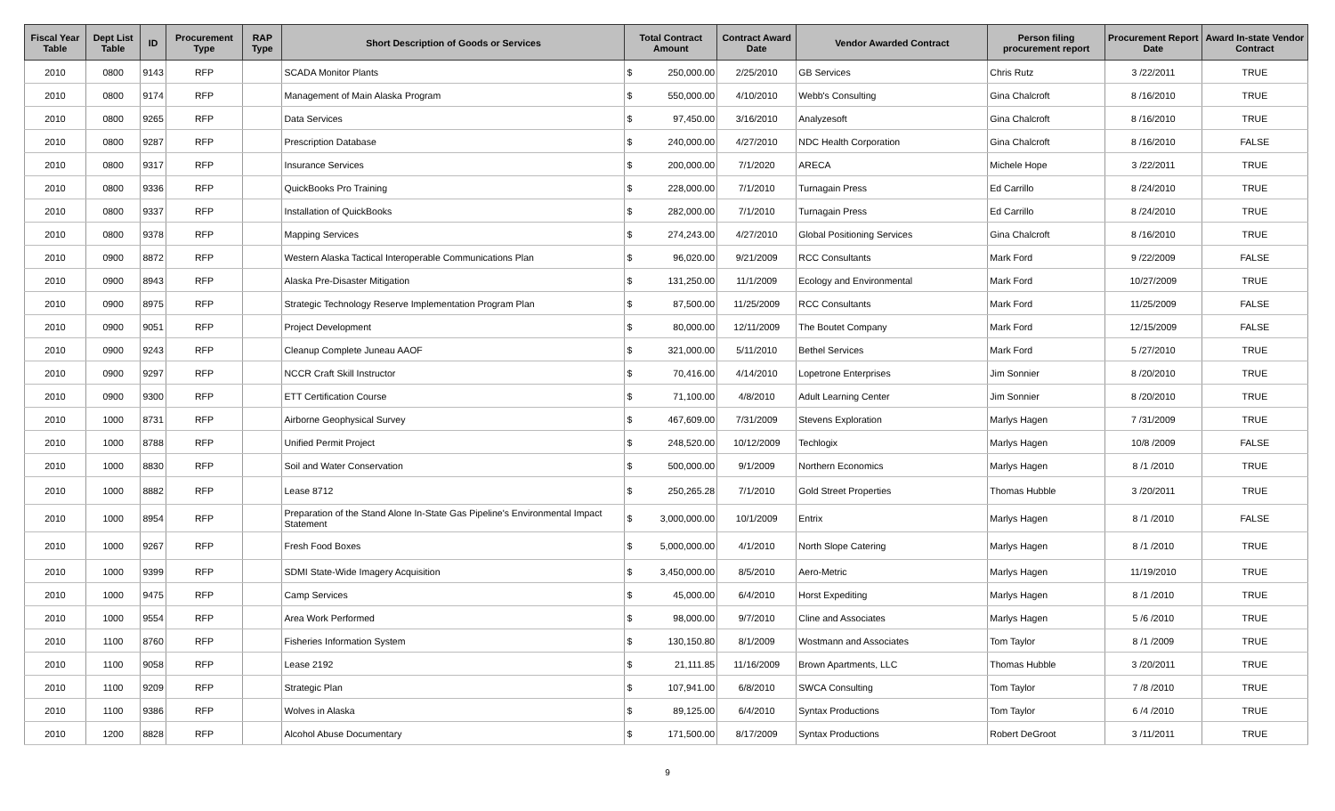| Fiscal Year Table | Dept List Table | ID | Procurement Type | RAP Type | Short Description of Goods or Services | Total Contract Amount | | Contract Award Date | Vendor Awarded Contract | Person filing procurement report | Procurement Report Date | Award In-state Vendor Contract |
| --- | --- | --- | --- | --- | --- | --- | --- | --- | --- | --- | --- | --- |
| 2010 | 0800 | 9143 | RFP | | SCADA Monitor Plants | $ | 250,000.00 | 2/25/2010 | GB Services | Chris Rutz | 3 /22/2011 | TRUE |
| 2010 | 0800 | 9174 | RFP | | Management of Main Alaska Program | $ | 550,000.00 | 4/10/2010 | Webb's Consulting | Gina Chalcroft | 8 /16/2010 | TRUE |
| 2010 | 0800 | 9265 | RFP | | Data Services | $ | 97,450.00 | 3/16/2010 | Analyzesoft | Gina Chalcroft | 8 /16/2010 | TRUE |
| 2010 | 0800 | 9287 | RFP | | Prescription Database | $ | 240,000.00 | 4/27/2010 | NDC Health Corporation | Gina Chalcroft | 8 /16/2010 | FALSE |
| 2010 | 0800 | 9317 | RFP | | Insurance Services | $ | 200,000.00 | 7/1/2020 | ARECA | Michele Hope | 3 /22/2011 | TRUE |
| 2010 | 0800 | 9336 | RFP | | QuickBooks Pro Training | $ | 228,000.00 | 7/1/2010 | Turnagain Press | Ed Carrillo | 8 /24/2010 | TRUE |
| 2010 | 0800 | 9337 | RFP | | Installation of QuickBooks | $ | 282,000.00 | 7/1/2010 | Turnagain Press | Ed Carrillo | 8 /24/2010 | TRUE |
| 2010 | 0800 | 9378 | RFP | | Mapping Services | $ | 274,243.00 | 4/27/2010 | Global Positioning Services | Gina Chalcroft | 8 /16/2010 | TRUE |
| 2010 | 0900 | 8872 | RFP | | Western Alaska Tactical Interoperable Communications Plan | $ | 96,020.00 | 9/21/2009 | RCC Consultants | Mark Ford | 9 /22/2009 | FALSE |
| 2010 | 0900 | 8943 | RFP | | Alaska Pre-Disaster Mitigation | $ | 131,250.00 | 11/1/2009 | Ecology and Environmental | Mark Ford | 10/27/2009 | TRUE |
| 2010 | 0900 | 8975 | RFP | | Strategic Technology Reserve Implementation Program Plan | $ | 87,500.00 | 11/25/2009 | RCC Consultants | Mark Ford | 11/25/2009 | FALSE |
| 2010 | 0900 | 9051 | RFP | | Project Development | $ | 80,000.00 | 12/11/2009 | The Boutet Company | Mark Ford | 12/15/2009 | FALSE |
| 2010 | 0900 | 9243 | RFP | | Cleanup Complete Juneau AAOF | $ | 321,000.00 | 5/11/2010 | Bethel Services | Mark Ford | 5 /27/2010 | TRUE |
| 2010 | 0900 | 9297 | RFP | | NCCR Craft Skill Instructor | $ | 70,416.00 | 4/14/2010 | Lopetrone Enterprises | Jim Sonnier | 8 /20/2010 | TRUE |
| 2010 | 0900 | 9300 | RFP | | ETT Certification Course | $ | 71,100.00 | 4/8/2010 | Adult Learning Center | Jim Sonnier | 8 /20/2010 | TRUE |
| 2010 | 1000 | 8731 | RFP | | Airborne Geophysical Survey | $ | 467,609.00 | 7/31/2009 | Stevens Exploration | Marlys Hagen | 7 /31/2009 | TRUE |
| 2010 | 1000 | 8788 | RFP | | Unified Permit Project | $ | 248,520.00 | 10/12/2009 | Techlogix | Marlys Hagen | 10/8 /2009 | FALSE |
| 2010 | 1000 | 8830 | RFP | | Soil and Water Conservation | $ | 500,000.00 | 9/1/2009 | Northern Economics | Marlys Hagen | 8 /1 /2010 | TRUE |
| 2010 | 1000 | 8882 | RFP | | Lease 8712 | $ | 250,265.28 | 7/1/2010 | Gold Street Properties | Thomas Hubble | 3 /20/2011 | TRUE |
| 2010 | 1000 | 8954 | RFP | | Preparation of the Stand Alone In-State Gas Pipeline's Environmental Impact Statement | $ | 3,000,000.00 | 10/1/2009 | Entrix | Marlys Hagen | 8 /1 /2010 | FALSE |
| 2010 | 1000 | 9267 | RFP | | Fresh Food Boxes | $ | 5,000,000.00 | 4/1/2010 | North Slope Catering | Marlys Hagen | 8 /1 /2010 | TRUE |
| 2010 | 1000 | 9399 | RFP | | SDMI State-Wide Imagery Acquisition | $ | 3,450,000.00 | 8/5/2010 | Aero-Metric | Marlys Hagen | 11/19/2010 | TRUE |
| 2010 | 1000 | 9475 | RFP | | Camp Services | $ | 45,000.00 | 6/4/2010 | Horst Expediting | Marlys Hagen | 8 /1 /2010 | TRUE |
| 2010 | 1000 | 9554 | RFP | | Area Work Performed | $ | 98,000.00 | 9/7/2010 | Cline and Associates | Marlys Hagen | 5 /6 /2010 | TRUE |
| 2010 | 1100 | 8760 | RFP | | Fisheries Information System | $ | 130,150.80 | 8/1/2009 | Wostmann and Associates | Tom Taylor | 8 /1 /2009 | TRUE |
| 2010 | 1100 | 9058 | RFP | | Lease 2192 | $ | 21,111.85 | 11/16/2009 | Brown Apartments, LLC | Thomas Hubble | 3 /20/2011 | TRUE |
| 2010 | 1100 | 9209 | RFP | | Strategic Plan | $ | 107,941.00 | 6/8/2010 | SWCA Consulting | Tom Taylor | 7 /8 /2010 | TRUE |
| 2010 | 1100 | 9386 | RFP | | Wolves in Alaska | $ | 89,125.00 | 6/4/2010 | Syntax Productions | Tom Taylor | 6 /4 /2010 | TRUE |
| 2010 | 1200 | 8828 | RFP | | Alcohol Abuse Documentary | $ | 171,500.00 | 8/17/2009 | Syntax Productions | Robert DeGroot | 3 /11/2011 | TRUE |
9